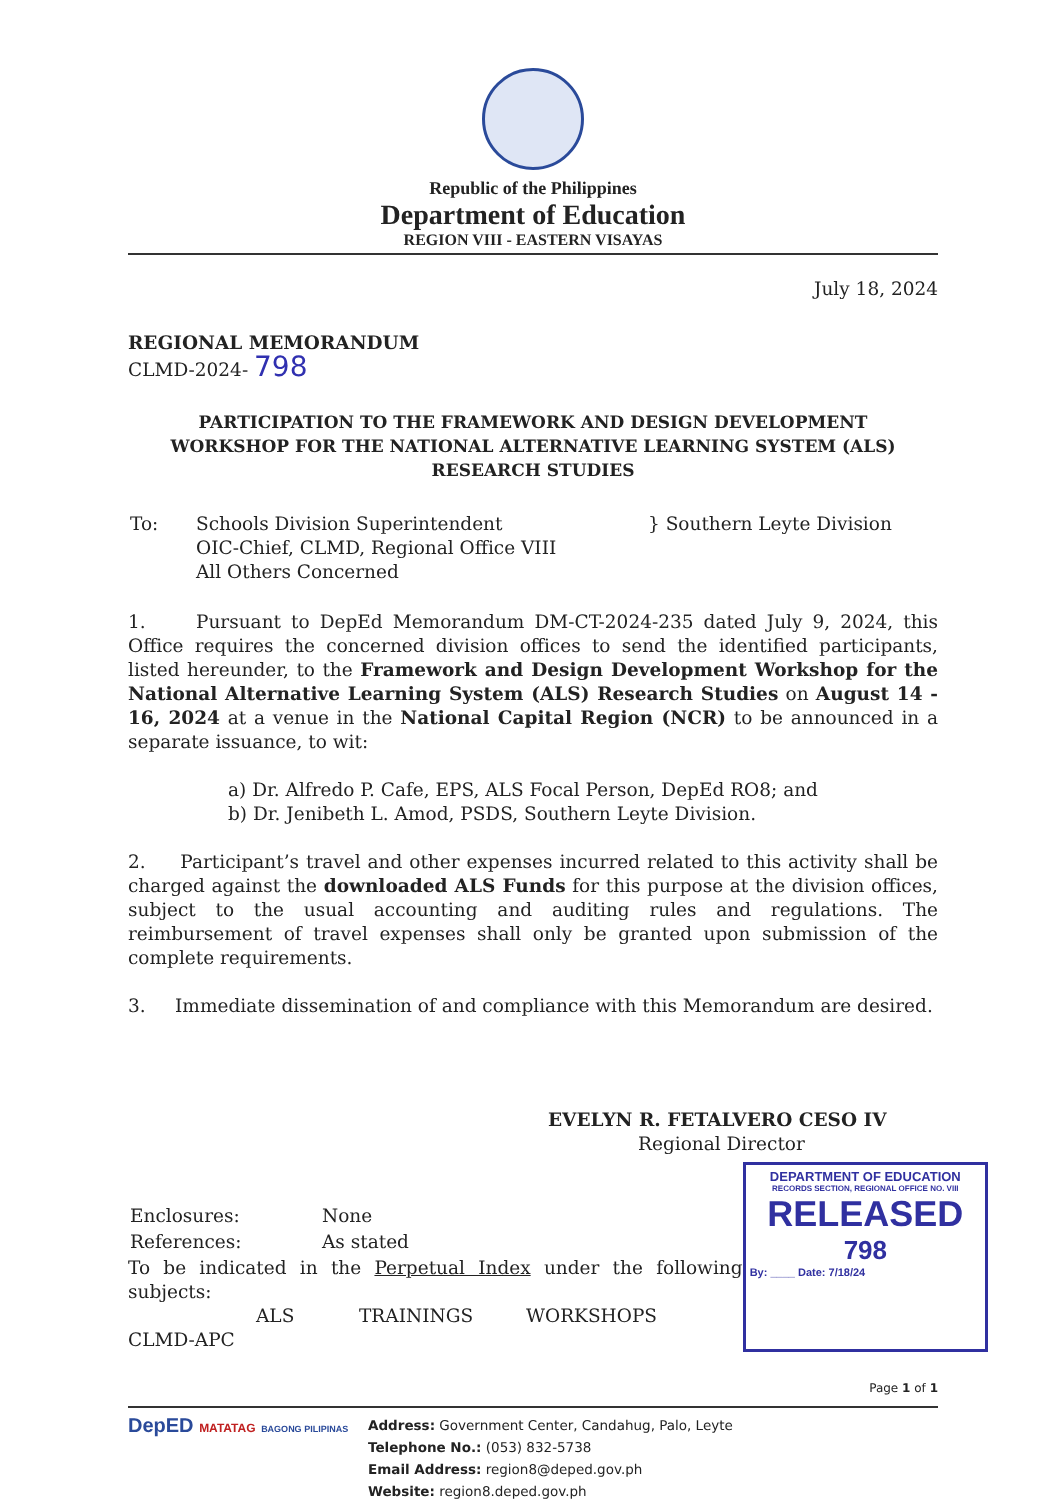Republic of the Philippines
Department of Education
REGION VIII - EASTERN VISAYAS
July 18, 2024
REGIONAL MEMORANDUM
CLMD-2024- 798
PARTICIPATION TO THE FRAMEWORK AND DESIGN DEVELOPMENT WORKSHOP FOR THE NATIONAL ALTERNATIVE LEARNING SYSTEM (ALS) RESEARCH STUDIES
| To: | Schools Division Superintendent OIC-Chief, CLMD, Regional Office VIII All Others Concerned | } Southern Leyte Division |
1. Pursuant to DepEd Memorandum DM-CT-2024-235 dated July 9, 2024, this Office requires the concerned division offices to send the identified participants, listed hereunder, to the Framework and Design Development Workshop for the National Alternative Learning System (ALS) Research Studies on August 14 - 16, 2024 at a venue in the National Capital Region (NCR) to be announced in a separate issuance, to wit:
a) Dr. Alfredo P. Cafe, EPS, ALS Focal Person, DepEd RO8; and
b) Dr. Jenibeth L. Amod, PSDS, Southern Leyte Division.
2. Participant’s travel and other expenses incurred related to this activity shall be charged against the downloaded ALS Funds for this purpose at the division offices, subject to the usual accounting and auditing rules and regulations. The reimbursement of travel expenses shall only be granted upon submission of the complete requirements.
3. Immediate dissemination of and compliance with this Memorandum are desired.
EVELYN R. FETALVERO CESO IV
Regional Director
| Enclosures: | None |
| References: | As stated |
To be indicated in the Perpetual Index under the following subjects:
ALS TRAININGS WORKSHOPS
CLMD-APC
DEPARTMENT OF EDUCATION
RECORDS SECTION, REGIONAL OFFICE NO. VIII
RELEASED
798
By: ____ Date: 7/18/24
Page 1 of 1
DepED MATATAG BAGONG PILIPINAS
Address: Government Center, Candahug, Palo, Leyte
Telephone No.: (053) 832-5738
Email Address: region8@deped.gov.ph
Website: region8.deped.gov.ph